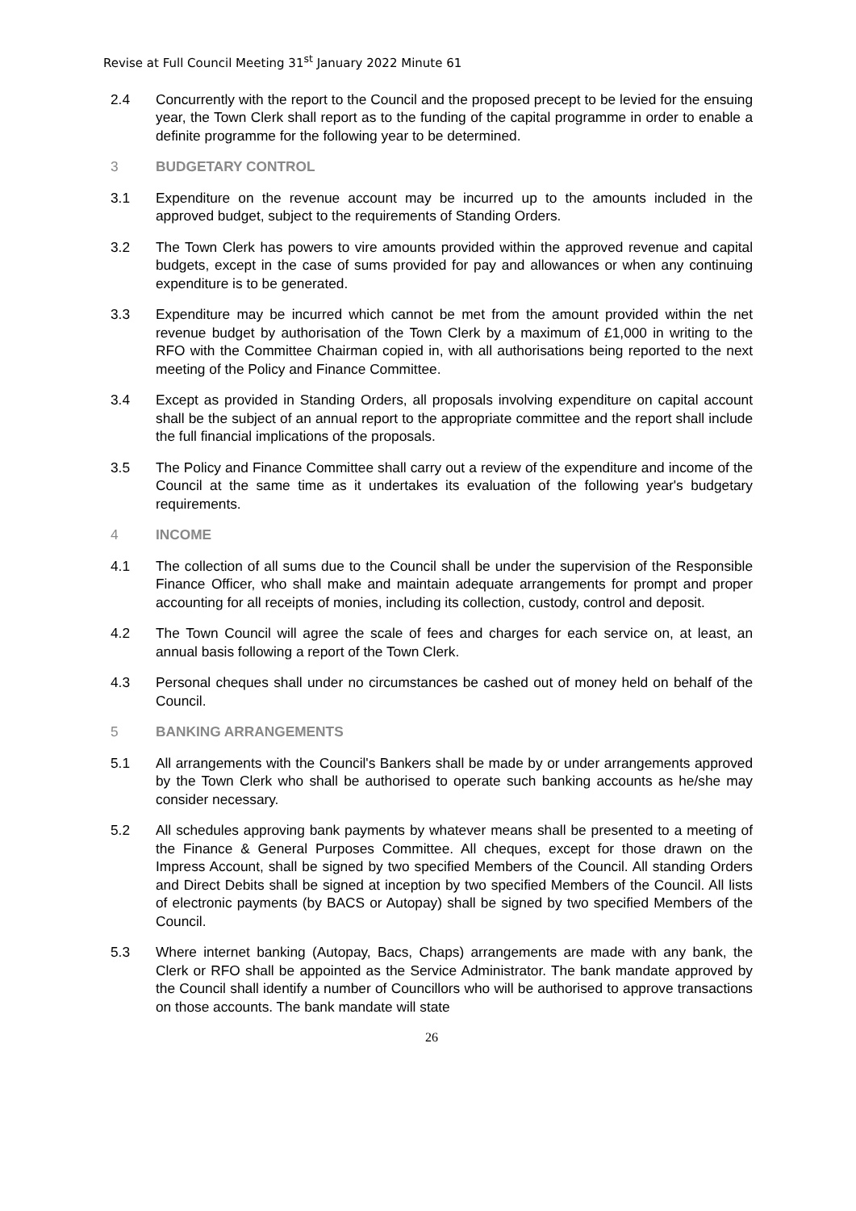Revise at Full Council Meeting 31<sup>st</sup> January 2022 Minute 61
2.4 Concurrently with the report to the Council and the proposed precept to be levied for the ensuing year, the Town Clerk shall report as to the funding of the capital programme in order to enable a definite programme for the following year to be determined.
3 BUDGETARY CONTROL
3.1 Expenditure on the revenue account may be incurred up to the amounts included in the approved budget, subject to the requirements of Standing Orders.
3.2 The Town Clerk has powers to vire amounts provided within the approved revenue and capital budgets, except in the case of sums provided for pay and allowances or when any continuing expenditure is to be generated.
3.3 Expenditure may be incurred which cannot be met from the amount provided within the net revenue budget by authorisation of the Town Clerk by a maximum of £1,000 in writing to the RFO with the Committee Chairman copied in, with all authorisations being reported to the next meeting of the Policy and Finance Committee.
3.4 Except as provided in Standing Orders, all proposals involving expenditure on capital account shall be the subject of an annual report to the appropriate committee and the report shall include the full financial implications of the proposals.
3.5 The Policy and Finance Committee shall carry out a review of the expenditure and income of the Council at the same time as it undertakes its evaluation of the following year's budgetary requirements.
4 INCOME
4.1 The collection of all sums due to the Council shall be under the supervision of the Responsible Finance Officer, who shall make and maintain adequate arrangements for prompt and proper accounting for all receipts of monies, including its collection, custody, control and deposit.
4.2 The Town Council will agree the scale of fees and charges for each service on, at least, an annual basis following a report of the Town Clerk.
4.3 Personal cheques shall under no circumstances be cashed out of money held on behalf of the Council.
5 BANKING ARRANGEMENTS
5.1 All arrangements with the Council's Bankers shall be made by or under arrangements approved by the Town Clerk who shall be authorised to operate such banking accounts as he/she may consider necessary.
5.2 All schedules approving bank payments by whatever means shall be presented to a meeting of the Finance & General Purposes Committee. All cheques, except for those drawn on the Impress Account, shall be signed by two specified Members of the Council. All standing Orders and Direct Debits shall be signed at inception by two specified Members of the Council. All lists of electronic payments (by BACS or Autopay) shall be signed by two specified Members of the Council.
5.3 Where internet banking (Autopay, Bacs, Chaps) arrangements are made with any bank, the Clerk or RFO shall be appointed as the Service Administrator. The bank mandate approved by the Council shall identify a number of Councillors who will be authorised to approve transactions on those accounts. The bank mandate will state
26